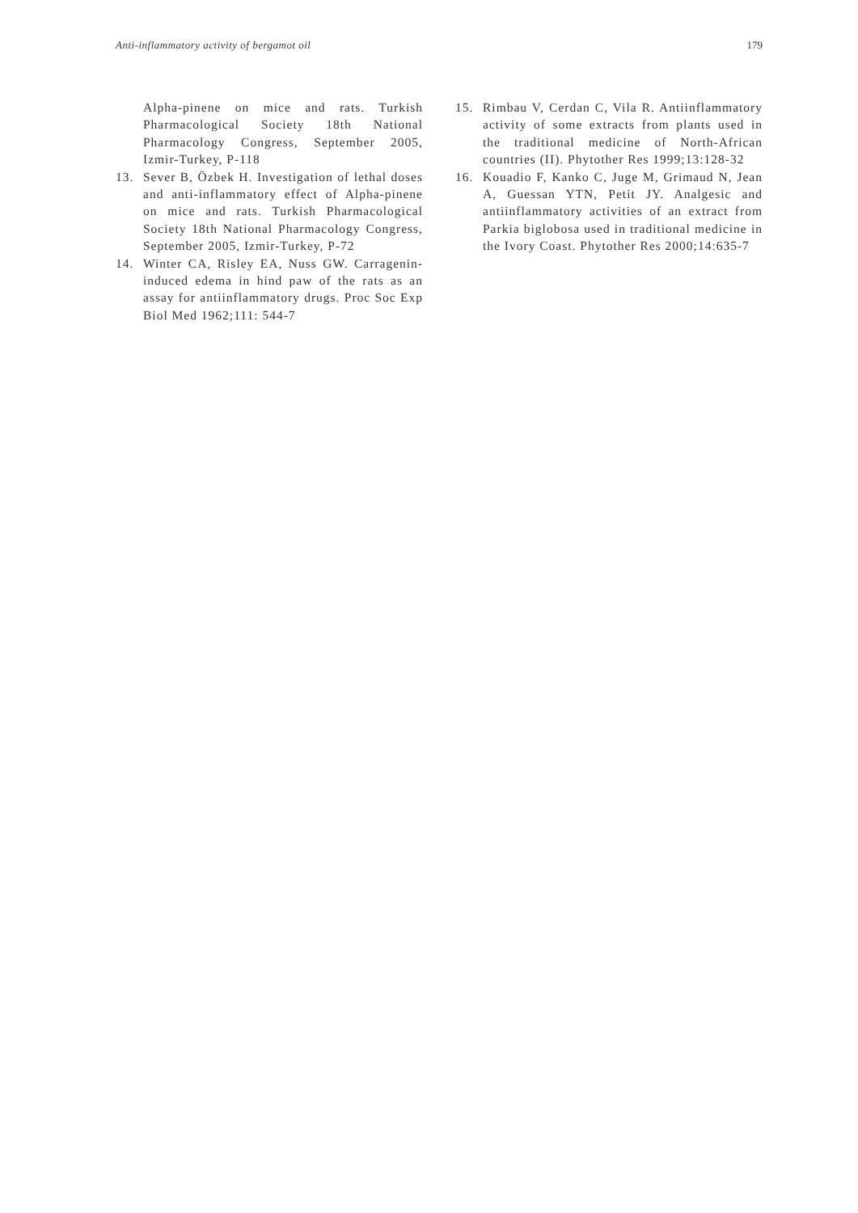Anti-inflammatory activity of bergamot oil 179
Alpha-pinene on mice and rats. Turkish Pharmacological Society 18th National Pharmacology Congress, September 2005, Izmir-Turkey, P-118
13. Sever B, Özbek H. Investigation of lethal doses and anti-inflammatory effect of Alpha-pinene on mice and rats. Turkish Pharmacological Society 18th National Pharmacology Congress, September 2005, Izmir-Turkey, P-72
14. Winter CA, Risley EA, Nuss GW. Carragenin-induced edema in hind paw of the rats as an assay for antiinflammatory drugs. Proc Soc Exp Biol Med 1962;111: 544-7
15. Rimbau V, Cerdan C, Vila R. Antiinflammatory activity of some extracts from plants used in the traditional medicine of North-African countries (II). Phytother Res 1999;13:128-32
16. Kouadio F, Kanko C, Juge M, Grimaud N, Jean A, Guessan YTN, Petit JY. Analgesic and antiinflammatory activities of an extract from Parkia biglobosa used in traditional medicine in the Ivory Coast. Phytother Res 2000;14:635-7